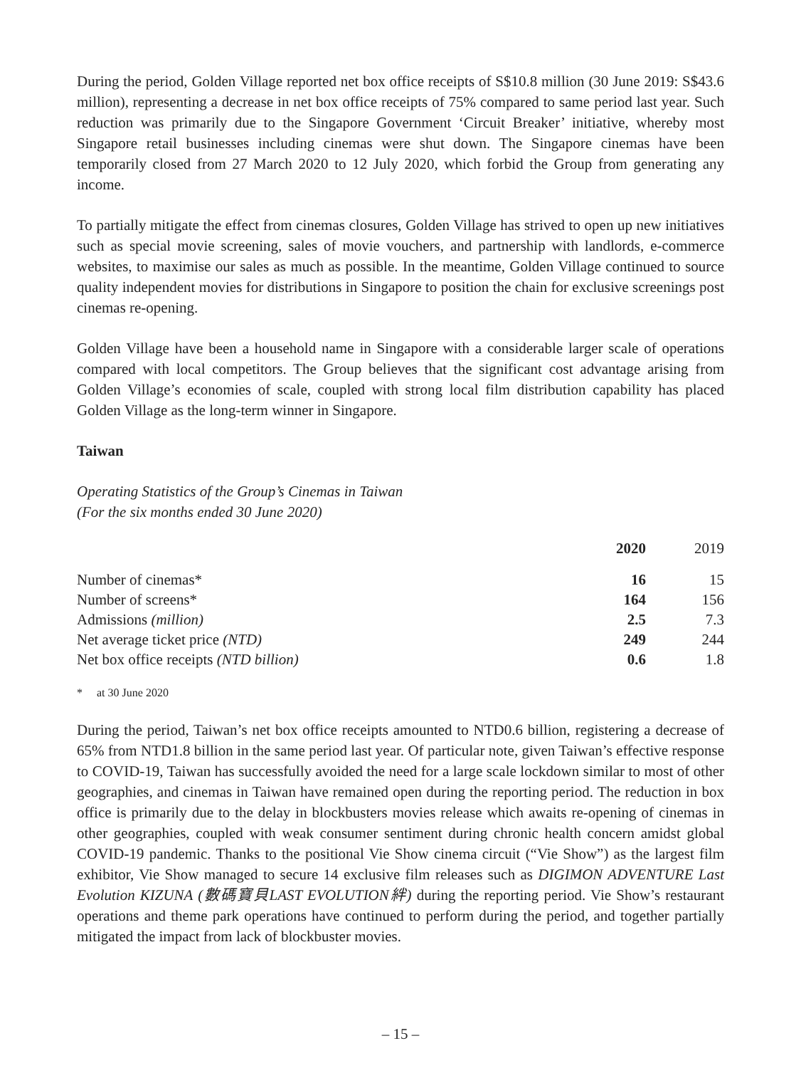During the period, Golden Village reported net box office receipts of S$10.8 million (30 June 2019: S$43.6 million), representing a decrease in net box office receipts of 75% compared to same period last year. Such reduction was primarily due to the Singapore Government ‘Circuit Breaker’ initiative, whereby most Singapore retail businesses including cinemas were shut down. The Singapore cinemas have been temporarily closed from 27 March 2020 to 12 July 2020, which forbid the Group from generating any income.
To partially mitigate the effect from cinemas closures, Golden Village has strived to open up new initiatives such as special movie screening, sales of movie vouchers, and partnership with landlords, e-commerce websites, to maximise our sales as much as possible. In the meantime, Golden Village continued to source quality independent movies for distributions in Singapore to position the chain for exclusive screenings post cinemas re-opening.
Golden Village have been a household name in Singapore with a considerable larger scale of operations compared with local competitors. The Group believes that the significant cost advantage arising from Golden Village’s economies of scale, coupled with strong local film distribution capability has placed Golden Village as the long-term winner in Singapore.
Taiwan
Operating Statistics of the Group’s Cinemas in Taiwan
(For the six months ended 30 June 2020)
| | 2020 | 2019 |
| --- | --- | --- |
| Number of cinemas* | 16 | 15 |
| Number of screens* | 164 | 156 |
| Admissions (million) | 2.5 | 7.3 |
| Net average ticket price (NTD) | 249 | 244 |
| Net box office receipts (NTD billion) | 0.6 | 1.8 |
* at 30 June 2020
During the period, Taiwan’s net box office receipts amounted to NTD0.6 billion, registering a decrease of 65% from NTD1.8 billion in the same period last year. Of particular note, given Taiwan’s effective response to COVID-19, Taiwan has successfully avoided the need for a large scale lockdown similar to most of other geographies, and cinemas in Taiwan have remained open during the reporting period. The reduction in box office is primarily due to the delay in blockbusters movies release which awaits re-opening of cinemas in other geographies, coupled with weak consumer sentiment during chronic health concern amidst global COVID-19 pandemic. Thanks to the positional Vie Show cinema circuit (“Vie Show”) as the largest film exhibitor, Vie Show managed to secure 14 exclusive film releases such as DIGIMON ADVENTURE Last Evolution KIZUNA (數碼寶貝LAST EVOLUTION絆) during the reporting period. Vie Show’s restaurant operations and theme park operations have continued to perform during the period, and together partially mitigated the impact from lack of blockbuster movies.
– 15 –